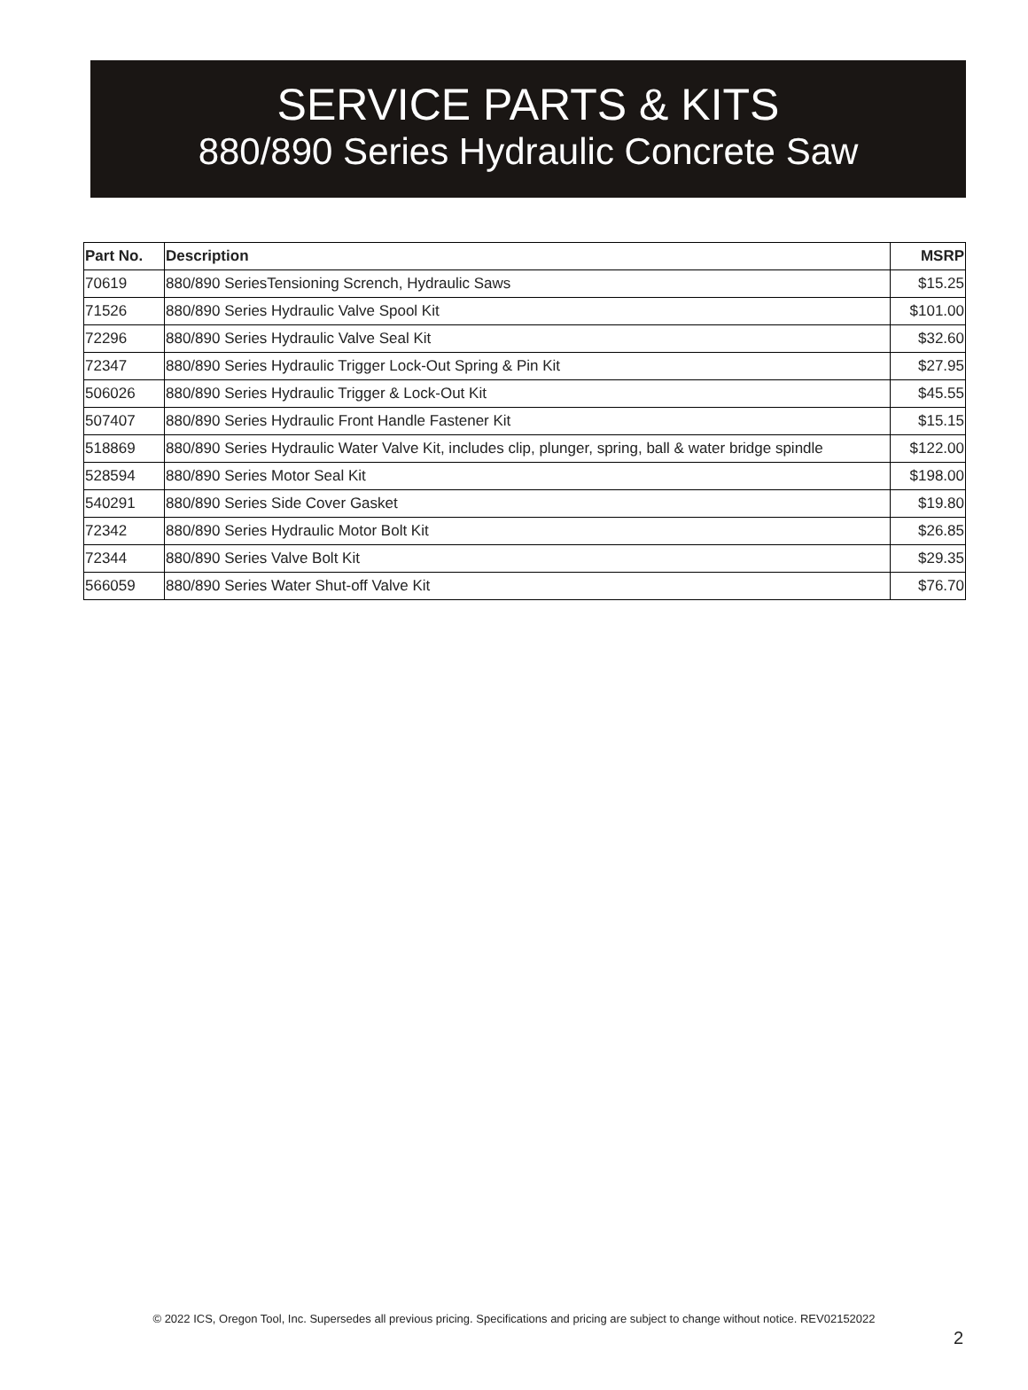SERVICE PARTS & KITS
880/890 Series Hydraulic Concrete Saw
| Part No. | Description | MSRP |
| --- | --- | --- |
| 70619 | 880/890 SeriesTensioning Scrench, Hydraulic Saws | $15.25 |
| 71526 | 880/890 Series Hydraulic Valve Spool Kit | $101.00 |
| 72296 | 880/890 Series Hydraulic Valve Seal Kit | $32.60 |
| 72347 | 880/890 Series Hydraulic Trigger Lock-Out Spring & Pin Kit | $27.95 |
| 506026 | 880/890 Series Hydraulic Trigger & Lock-Out Kit | $45.55 |
| 507407 | 880/890 Series Hydraulic Front Handle Fastener Kit | $15.15 |
| 518869 | 880/890 Series Hydraulic Water Valve Kit, includes clip, plunger, spring, ball & water bridge spindle | $122.00 |
| 528594 | 880/890 Series Motor Seal Kit | $198.00 |
| 540291 | 880/890 Series Side Cover Gasket | $19.80 |
| 72342 | 880/890 Series Hydraulic Motor Bolt Kit | $26.85 |
| 72344 | 880/890 Series Valve Bolt Kit | $29.35 |
| 566059 | 880/890 Series Water Shut-off Valve Kit | $76.70 |
© 2022 ICS, Oregon Tool, Inc. Supersedes all previous pricing. Specifications and pricing are subject to change without notice. REV02152022
2